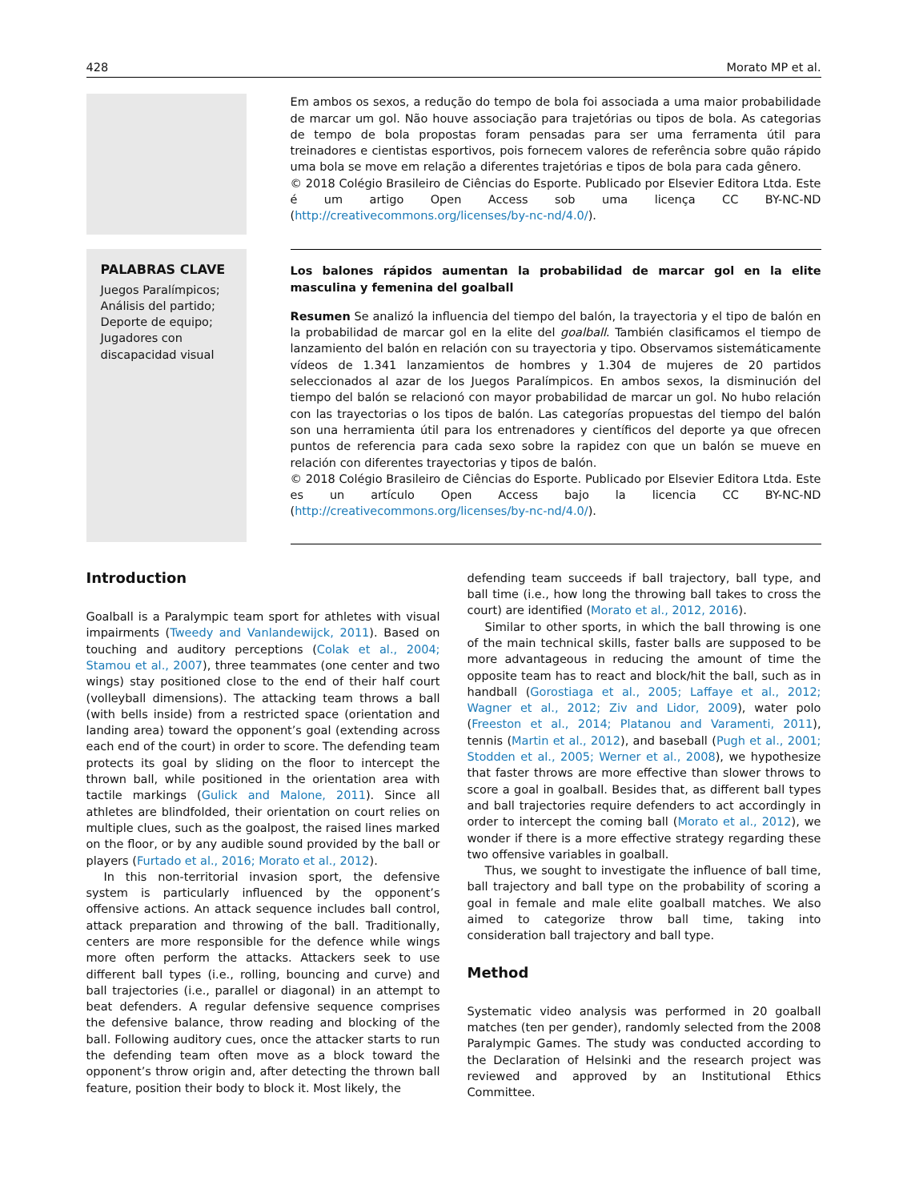428 Morato MP et al.
Em ambos os sexos, a redução do tempo de bola foi associada a uma maior probabilidade de marcar um gol. Não houve associação para trajetórias ou tipos de bola. As categorias de tempo de bola propostas foram pensadas para ser uma ferramenta útil para treinadores e cientistas esportivos, pois fornecem valores de referência sobre quão rápido uma bola se move em relação a diferentes trajetórias e tipos de bola para cada gênero.
© 2018 Colégio Brasileiro de Ciências do Esporte. Publicado por Elsevier Editora Ltda. Este é um artigo Open Access sob uma licença CC BY-NC-ND (http://creativecommons.org/licenses/by-nc-nd/4.0/).
PALABRAS CLAVE
Juegos Paralímpicos;
Análisis del partido;
Deporte de equipo;
Jugadores con discapacidad visual
Los balones rápidos aumentan la probabilidad de marcar gol en la elite masculina y femenina del goalball
Resumen Se analizó la influencia del tiempo del balón, la trayectoria y el tipo de balón en la probabilidad de marcar gol en la elite del goalball. También clasificamos el tiempo de lanzamiento del balón en relación con su trayectoria y tipo. Observamos sistemáticamente vídeos de 1.341 lanzamientos de hombres y 1.304 de mujeres de 20 partidos seleccionados al azar de los Juegos Paralímpicos. En ambos sexos, la disminución del tiempo del balón se relacionó con mayor probabilidad de marcar un gol. No hubo relación con las trayectorias o los tipos de balón. Las categorías propuestas del tiempo del balón son una herramienta útil para los entrenadores y científicos del deporte ya que ofrecen puntos de referencia para cada sexo sobre la rapidez con que un balón se mueve en relación con diferentes trayectorias y tipos de balón.
© 2018 Colégio Brasileiro de Ciências do Esporte. Publicado por Elsevier Editora Ltda. Este es un artículo Open Access bajo la licencia CC BY-NC-ND (http://creativecommons.org/licenses/by-nc-nd/4.0/).
Introduction
Goalball is a Paralympic team sport for athletes with visual impairments (Tweedy and Vanlandewijck, 2011). Based on touching and auditory perceptions (Colak et al., 2004; Stamou et al., 2007), three teammates (one center and two wings) stay positioned close to the end of their half court (volleyball dimensions). The attacking team throws a ball (with bells inside) from a restricted space (orientation and landing area) toward the opponent’s goal (extending across each end of the court) in order to score. The defending team protects its goal by sliding on the floor to intercept the thrown ball, while positioned in the orientation area with tactile markings (Gulick and Malone, 2011). Since all athletes are blindfolded, their orientation on court relies on multiple clues, such as the goalpost, the raised lines marked on the floor, or by any audible sound provided by the ball or players (Furtado et al., 2016; Morato et al., 2012).
In this non-territorial invasion sport, the defensive system is particularly influenced by the opponent’s offensive actions. An attack sequence includes ball control, attack preparation and throwing of the ball. Traditionally, centers are more responsible for the defence while wings more often perform the attacks. Attackers seek to use different ball types (i.e., rolling, bouncing and curve) and ball trajectories (i.e., parallel or diagonal) in an attempt to beat defenders. A regular defensive sequence comprises the defensive balance, throw reading and blocking of the ball. Following auditory cues, once the attacker starts to run the defending team often move as a block toward the opponent’s throw origin and, after detecting the thrown ball feature, position their body to block it. Most likely, the
defending team succeeds if ball trajectory, ball type, and ball time (i.e., how long the throwing ball takes to cross the court) are identified (Morato et al., 2012, 2016).
Similar to other sports, in which the ball throwing is one of the main technical skills, faster balls are supposed to be more advantageous in reducing the amount of time the opposite team has to react and block/hit the ball, such as in handball (Gorostiaga et al., 2005; Laffaye et al., 2012; Wagner et al., 2012; Ziv and Lidor, 2009), water polo (Freeston et al., 2014; Platanou and Varamenti, 2011), tennis (Martin et al., 2012), and baseball (Pugh et al., 2001; Stodden et al., 2005; Werner et al., 2008), we hypothesize that faster throws are more effective than slower throws to score a goal in goalball. Besides that, as different ball types and ball trajectories require defenders to act accordingly in order to intercept the coming ball (Morato et al., 2012), we wonder if there is a more effective strategy regarding these two offensive variables in goalball.
Thus, we sought to investigate the influence of ball time, ball trajectory and ball type on the probability of scoring a goal in female and male elite goalball matches. We also aimed to categorize throw ball time, taking into consideration ball trajectory and ball type.
Method
Systematic video analysis was performed in 20 goalball matches (ten per gender), randomly selected from the 2008 Paralympic Games. The study was conducted according to the Declaration of Helsinki and the research project was reviewed and approved by an Institutional Ethics Committee.